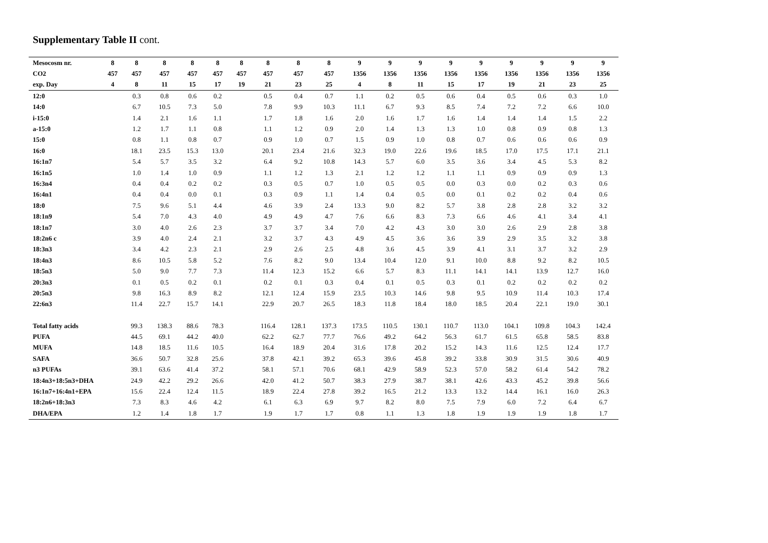Supplementary Table II cont.
| Mesocosm nr. | 8 | 8 | 8 | 8 | 8 | 8 | 8 | 8 | 8 | 9 | 9 | 9 | 9 | 9 | 9 | 9 | 9 | 9 |
| --- | --- | --- | --- | --- | --- | --- | --- | --- | --- | --- | --- | --- | --- | --- | --- | --- | --- | --- |
| CO2 | 457 | 457 | 457 | 457 | 457 | 457 | 457 | 457 | 457 | 1356 | 1356 | 1356 | 1356 | 1356 | 1356 | 1356 | 1356 | 1356 |
| exp. Day | 4 | 8 | 11 | 15 | 17 | 19 | 21 | 23 | 25 | 4 | 8 | 11 | 15 | 17 | 19 | 21 | 23 | 25 |
| 12:0 | | 0.3 | 0.8 | 0.6 | 0.2 | | 0.5 | 0.4 | 0.7 | 1.1 | 0.2 | 0.5 | 0.6 | 0.4 | 0.5 | 0.6 | 0.3 | 1.0 |
| 14:0 | | 6.7 | 10.5 | 7.3 | 5.0 | | 7.8 | 9.9 | 10.3 | 11.1 | 6.7 | 9.3 | 8.5 | 7.4 | 7.2 | 7.2 | 6.6 | 10.0 |
| i-15:0 | | 1.4 | 2.1 | 1.6 | 1.1 | | 1.7 | 1.8 | 1.6 | 2.0 | 1.6 | 1.7 | 1.6 | 1.4 | 1.4 | 1.4 | 1.5 | 2.2 |
| a-15:0 | | 1.2 | 1.7 | 1.1 | 0.8 | | 1.1 | 1.2 | 0.9 | 2.0 | 1.4 | 1.3 | 1.3 | 1.0 | 0.8 | 0.9 | 0.8 | 1.3 |
| 15:0 | | 0.8 | 1.1 | 0.8 | 0.7 | | 0.9 | 1.0 | 0.7 | 1.5 | 0.9 | 1.0 | 0.8 | 0.7 | 0.6 | 0.6 | 0.6 | 0.9 |
| 16:0 | | 18.1 | 23.5 | 15.3 | 13.0 | | 20.1 | 23.4 | 21.6 | 32.3 | 19.0 | 22.6 | 19.6 | 18.5 | 17.0 | 17.5 | 17.1 | 21.1 |
| 16:1n7 | | 5.4 | 5.7 | 3.5 | 3.2 | | 6.4 | 9.2 | 10.8 | 14.3 | 5.7 | 6.0 | 3.5 | 3.6 | 3.4 | 4.5 | 5.3 | 8.2 |
| 16:1n5 | | 1.0 | 1.4 | 1.0 | 0.9 | | 1.1 | 1.2 | 1.3 | 2.1 | 1.2 | 1.2 | 1.1 | 1.1 | 0.9 | 0.9 | 0.9 | 1.3 |
| 16:3n4 | | 0.4 | 0.4 | 0.2 | 0.2 | | 0.3 | 0.5 | 0.7 | 1.0 | 0.5 | 0.5 | 0.0 | 0.3 | 0.0 | 0.2 | 0.3 | 0.6 |
| 16:4n1 | | 0.4 | 0.4 | 0.0 | 0.1 | | 0.3 | 0.9 | 1.1 | 1.4 | 0.4 | 0.5 | 0.0 | 0.1 | 0.2 | 0.2 | 0.4 | 0.6 |
| 18:0 | | 7.5 | 9.6 | 5.1 | 4.4 | | 4.6 | 3.9 | 2.4 | 13.3 | 9.0 | 8.2 | 5.7 | 3.8 | 2.8 | 2.8 | 3.2 | 3.2 |
| 18:1n9 | | 5.4 | 7.0 | 4.3 | 4.0 | | 4.9 | 4.9 | 4.7 | 7.6 | 6.6 | 8.3 | 7.3 | 6.6 | 4.6 | 4.1 | 3.4 | 4.1 |
| 18:1n7 | | 3.0 | 4.0 | 2.6 | 2.3 | | 3.7 | 3.7 | 3.4 | 7.0 | 4.2 | 4.3 | 3.0 | 3.0 | 2.6 | 2.9 | 2.8 | 3.8 |
| 18:2n6 c | | 3.9 | 4.0 | 2.4 | 2.1 | | 3.2 | 3.7 | 4.3 | 4.9 | 4.5 | 3.6 | 3.6 | 3.9 | 2.9 | 3.5 | 3.2 | 3.8 |
| 18:3n3 | | 3.4 | 4.2 | 2.3 | 2.1 | | 2.9 | 2.6 | 2.5 | 4.8 | 3.6 | 4.5 | 3.9 | 4.1 | 3.1 | 3.7 | 3.2 | 2.9 |
| 18:4n3 | | 8.6 | 10.5 | 5.8 | 5.2 | | 7.6 | 8.2 | 9.0 | 13.4 | 10.4 | 12.0 | 9.1 | 10.0 | 8.8 | 9.2 | 8.2 | 10.5 |
| 18:5n3 | | 5.0 | 9.0 | 7.7 | 7.3 | | 11.4 | 12.3 | 15.2 | 6.6 | 5.7 | 8.3 | 11.1 | 14.1 | 14.1 | 13.9 | 12.7 | 16.0 |
| 20:3n3 | | 0.1 | 0.5 | 0.2 | 0.1 | | 0.2 | 0.1 | 0.3 | 0.4 | 0.1 | 0.5 | 0.3 | 0.1 | 0.2 | 0.2 | 0.2 | 0.2 |
| 20:5n3 | | 9.8 | 16.3 | 8.9 | 8.2 | | 12.1 | 12.4 | 15.9 | 23.5 | 10.3 | 14.6 | 9.8 | 9.5 | 10.9 | 11.4 | 10.3 | 17.4 |
| 22:6n3 | | 11.4 | 22.7 | 15.7 | 14.1 | | 22.9 | 20.7 | 26.5 | 18.3 | 11.8 | 18.4 | 18.0 | 18.5 | 20.4 | 22.1 | 19.0 | 30.1 |
| Total fatty acids | | 99.3 | 138.3 | 88.6 | 78.3 | | 116.4 | 128.1 | 137.3 | 173.5 | 110.5 | 130.1 | 110.7 | 113.0 | 104.1 | 109.8 | 104.3 | 142.4 |
| PUFA | | 44.5 | 69.1 | 44.2 | 40.0 | | 62.2 | 62.7 | 77.7 | 76.6 | 49.2 | 64.2 | 56.3 | 61.7 | 61.5 | 65.8 | 58.5 | 83.8 |
| MUFA | | 14.8 | 18.5 | 11.6 | 10.5 | | 16.4 | 18.9 | 20.4 | 31.6 | 17.8 | 20.2 | 15.2 | 14.3 | 11.6 | 12.5 | 12.4 | 17.7 |
| SAFA | | 36.6 | 50.7 | 32.8 | 25.6 | | 37.8 | 42.1 | 39.2 | 65.3 | 39.6 | 45.8 | 39.2 | 33.8 | 30.9 | 31.5 | 30.6 | 40.9 |
| n3 PUFAs | | 39.1 | 63.6 | 41.4 | 37.2 | | 58.1 | 57.1 | 70.6 | 68.1 | 42.9 | 58.9 | 52.3 | 57.0 | 58.2 | 61.4 | 54.2 | 78.2 |
| 18:4n3+18:5n3+DHA | | 24.9 | 42.2 | 29.2 | 26.6 | | 42.0 | 41.2 | 50.7 | 38.3 | 27.9 | 38.7 | 38.1 | 42.6 | 43.3 | 45.2 | 39.8 | 56.6 |
| 16:1n7+16:4n1+EPA | | 15.6 | 22.4 | 12.4 | 11.5 | | 18.9 | 22.4 | 27.8 | 39.2 | 16.5 | 21.2 | 13.3 | 13.2 | 14.4 | 16.1 | 16.0 | 26.3 |
| 18:2n6+18:3n3 | | 7.3 | 8.3 | 4.6 | 4.2 | | 6.1 | 6.3 | 6.9 | 9.7 | 8.2 | 8.0 | 7.5 | 7.9 | 6.0 | 7.2 | 6.4 | 6.7 |
| DHA/EPA | | 1.2 | 1.4 | 1.8 | 1.7 | | 1.9 | 1.7 | 1.7 | 0.8 | 1.1 | 1.3 | 1.8 | 1.9 | 1.9 | 1.9 | 1.8 | 1.7 |